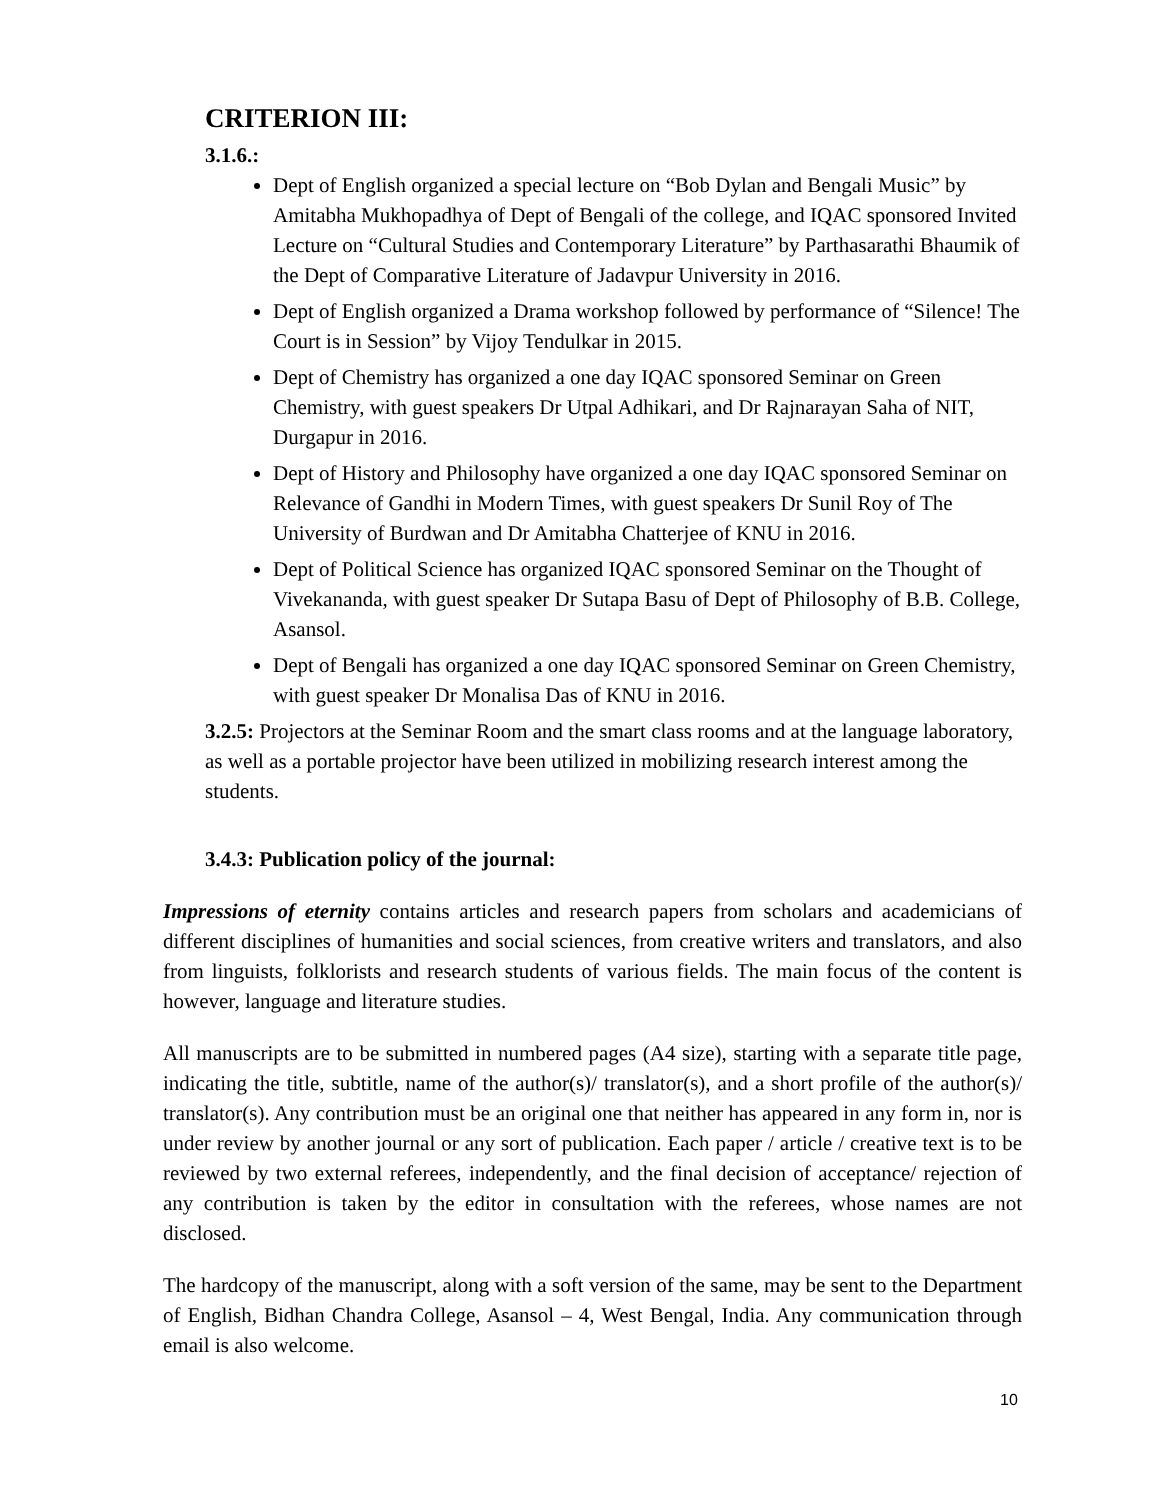CRITERION III:
3.1.6.:
Dept of English organized a special lecture on “Bob Dylan and Bengali Music” by Amitabha Mukhopadhya of Dept of Bengali of the college, and IQAC sponsored Invited Lecture on “Cultural Studies and Contemporary Literature” by Parthasarathi Bhaumik of the Dept of Comparative Literature of Jadavpur University in 2016.
Dept of English organized a Drama workshop followed by performance of “Silence! The Court is in Session” by Vijoy Tendulkar in 2015.
Dept of Chemistry has organized a one day IQAC sponsored Seminar on Green Chemistry, with guest speakers Dr Utpal Adhikari, and Dr Rajnarayan Saha of NIT, Durgapur in 2016.
Dept of History and Philosophy have organized a one day IQAC sponsored Seminar on Relevance of Gandhi in Modern Times, with guest speakers Dr Sunil Roy of The University of Burdwan and Dr Amitabha Chatterjee of KNU in 2016.
Dept of Political Science has organized IQAC sponsored Seminar on the Thought of Vivekananda, with guest speaker Dr Sutapa Basu of Dept of Philosophy of B.B. College, Asansol.
Dept of Bengali has organized a one day IQAC sponsored Seminar on Green Chemistry, with guest speaker Dr Monalisa Das of KNU in 2016.
3.2.5: Projectors at the Seminar Room and the smart class rooms and at the language laboratory, as well as a portable projector have been utilized in mobilizing research interest among the students.
3.4.3: Publication policy of the journal:
Impressions of eternity contains articles and research papers from scholars and academicians of different disciplines of humanities and social sciences, from creative writers and translators, and also from linguists, folklorists and research students of various fields. The main focus of the content is however, language and literature studies.
All manuscripts are to be submitted in numbered pages (A4 size), starting with a separate title page, indicating the title, subtitle, name of the author(s)/ translator(s), and a short profile of the author(s)/ translator(s). Any contribution must be an original one that neither has appeared in any form in, nor is under review by another journal or any sort of publication. Each paper / article / creative text is to be reviewed by two external referees, independently, and the final decision of acceptance/ rejection of any contribution is taken by the editor in consultation with the referees, whose names are not disclosed.
The hardcopy of the manuscript, along with a soft version of the same, may be sent to the Department of English, Bidhan Chandra College, Asansol – 4, West Bengal, India. Any communication through email is also welcome.
10